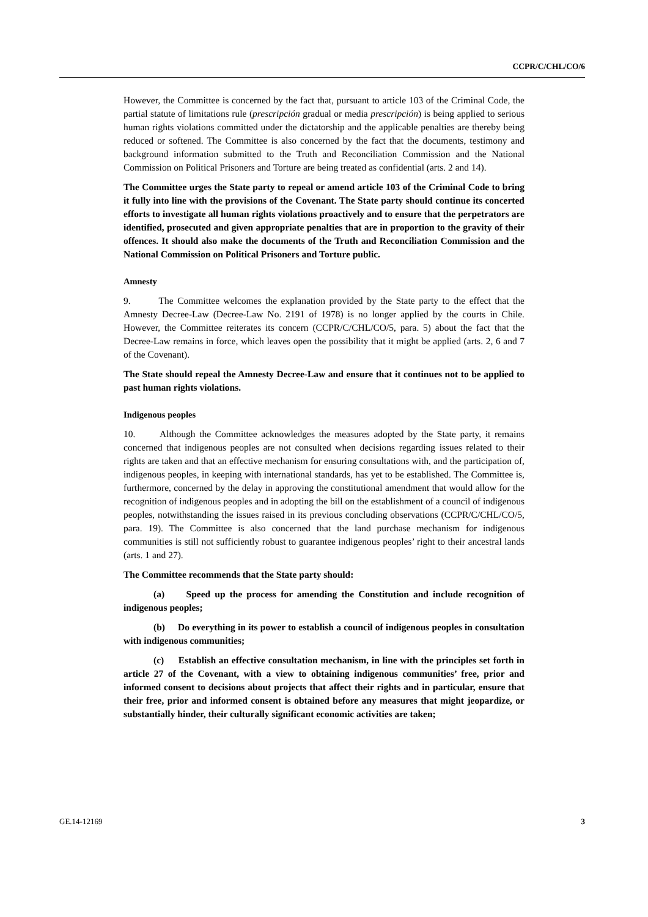CCPR/C/CHL/CO/6
However, the Committee is concerned by the fact that, pursuant to article 103 of the Criminal Code, the partial statute of limitations rule (prescripción gradual or media prescripción) is being applied to serious human rights violations committed under the dictatorship and the applicable penalties are thereby being reduced or softened. The Committee is also concerned by the fact that the documents, testimony and background information submitted to the Truth and Reconciliation Commission and the National Commission on Political Prisoners and Torture are being treated as confidential (arts. 2 and 14).
The Committee urges the State party to repeal or amend article 103 of the Criminal Code to bring it fully into line with the provisions of the Covenant. The State party should continue its concerted efforts to investigate all human rights violations proactively and to ensure that the perpetrators are identified, prosecuted and given appropriate penalties that are in proportion to the gravity of their offences. It should also make the documents of the Truth and Reconciliation Commission and the National Commission on Political Prisoners and Torture public.
Amnesty
9. The Committee welcomes the explanation provided by the State party to the effect that the Amnesty Decree-Law (Decree-Law No. 2191 of 1978) is no longer applied by the courts in Chile. However, the Committee reiterates its concern (CCPR/C/CHL/CO/5, para. 5) about the fact that the Decree-Law remains in force, which leaves open the possibility that it might be applied (arts. 2, 6 and 7 of the Covenant).
The State should repeal the Amnesty Decree-Law and ensure that it continues not to be applied to past human rights violations.
Indigenous peoples
10. Although the Committee acknowledges the measures adopted by the State party, it remains concerned that indigenous peoples are not consulted when decisions regarding issues related to their rights are taken and that an effective mechanism for ensuring consultations with, and the participation of, indigenous peoples, in keeping with international standards, has yet to be established. The Committee is, furthermore, concerned by the delay in approving the constitutional amendment that would allow for the recognition of indigenous peoples and in adopting the bill on the establishment of a council of indigenous peoples, notwithstanding the issues raised in its previous concluding observations (CCPR/C/CHL/CO/5, para. 19). The Committee is also concerned that the land purchase mechanism for indigenous communities is still not sufficiently robust to guarantee indigenous peoples’ right to their ancestral lands (arts. 1 and 27).
The Committee recommends that the State party should:
(a) Speed up the process for amending the Constitution and include recognition of indigenous peoples;
(b) Do everything in its power to establish a council of indigenous peoples in consultation with indigenous communities;
(c) Establish an effective consultation mechanism, in line with the principles set forth in article 27 of the Covenant, with a view to obtaining indigenous communities’ free, prior and informed consent to decisions about projects that affect their rights and in particular, ensure that their free, prior and informed consent is obtained before any measures that might jeopardize, or substantially hinder, their culturally significant economic activities are taken;
GE.14-12169 3